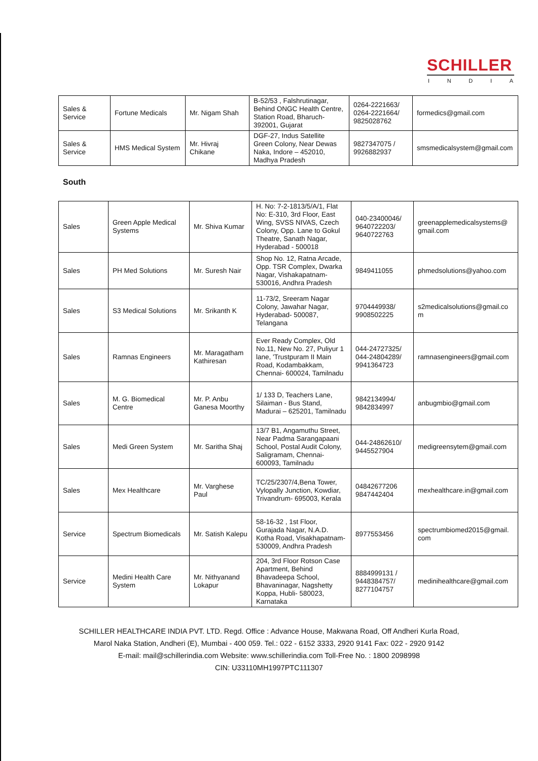SCHILLER
INDIA
| Sales & Service | Fortune Medicals | Mr. Nigam Shah | B-52/53 , Falshrutinagar, Behind ONGC Health Centre, Station Road, Bharuch- 392001, Gujarat | 0264-2221663/ 0264-2221664/ 9825028762 | formedics@gmail.com |
| Sales & Service | HMS Medical System | Mr. Hivraj Chikane | DGF-27, Indus Satellite Green Colony, Near Dewas Naka, Indore – 452010, Madhya Pradesh | 9827347075 / 9926882937 | smsmedicalsystem@gmail.com |
South
| Sales | Green Apple Medical Systems | Mr. Shiva Kumar | H. No: 7-2-1813/5/A/1, Flat No: E-310, 3rd Floor, East Wing, SVSS NIVAS, Czech Colony, Opp. Lane to Gokul Theatre, Sanath Nagar, Hyderabad - 500018 | 040-23400046/ 9640722203/ 9640722763 | greenapplemedicalsystems@ gmail.com |
| Sales | PH Med Solutions | Mr. Suresh Nair | Shop No. 12, Ratna Arcade, Opp. TSR Complex, Dwarka Nagar, Vishakapatnam-530016, Andhra Pradesh | 9849411055 | phmedsolutions@yahoo.com |
| Sales | S3 Medical Solutions | Mr. Srikanth K | 11-73/2, Sreeram Nagar Colony, Jawahar Nagar, Hyderabad- 500087, Telangana | 9704449938/ 9908502225 | s2medicalsolutions@gmail.co m |
| Sales | Ramnas Engineers | Mr. Maragatham Kathiresan | Ever Ready Complex, Old No.11, New No. 27, Puliyur 1 lane, 'Trustpuram II Main Road, Kodambakkam, Chennai- 600024, Tamilnadu | 044-24727325/ 044-24804289/ 9941364723 | ramnasengineers@gmail.com |
| Sales | M. G. Biomedical Centre | Mr. P. Anbu Ganesa Moorthy | 1/ 133 D, Teachers Lane, Silaiman - Bus Stand, Madurai – 625201, Tamilnadu | 9842134994/ 9842834997 | anbugmbio@gmail.com |
| Sales | Medi Green System | Mr. Saritha Shaj | 13/7 B1, Angamuthu Street, Near Padma Sarangapaani School, Postal Audit Colony, Saligramam, Chennai-600093, Tamilnadu | 044-24862610/ 9445527904 | medigreensytem@gmail.com |
| Sales | Mex Healthcare | Mr. Varghese Paul | TC/25/2307/4,Bena Tower, Vylopally Junction, Kowdiar, Trivandrum- 695003, Kerala | 04842677206 9847442404 | mexhealthcare.in@gmail.com |
| Service | Spectrum Biomedicals | Mr. Satish Kalepu | 58-16-32 , 1st Floor, Gurajada Nagar, N.A.D. Kotha Road, Visakhapatnam- 530009, Andhra Pradesh | 8977553456 | spectrumbiomed2015@gmail. com |
| Service | Medini Health Care System | Mr. Nithyanand Lokapur | 204, 3rd Floor Rotson Case Apartment, Behind Bhavadeepa School, Bhavaninagar, Nagshetty Koppa, Hubli- 580023, Karnataka | 8884999131 / 9448384757/ 8277104757 | medinihealthcare@gmail.com |
SCHILLER HEALTHCARE INDIA PVT. LTD. Regd. Office : Advance House, Makwana Road, Off Andheri Kurla Road,
Marol Naka Station, Andheri (E), Mumbai - 400 059. Tel.: 022 - 6152 3333, 2920 9141 Fax: 022 - 2920 9142
E-mail: mail@schillerindia.com Website: www.schillerindia.com Toll-Free No. : 1800 2098998
CIN: U33110MH1997PTC111307